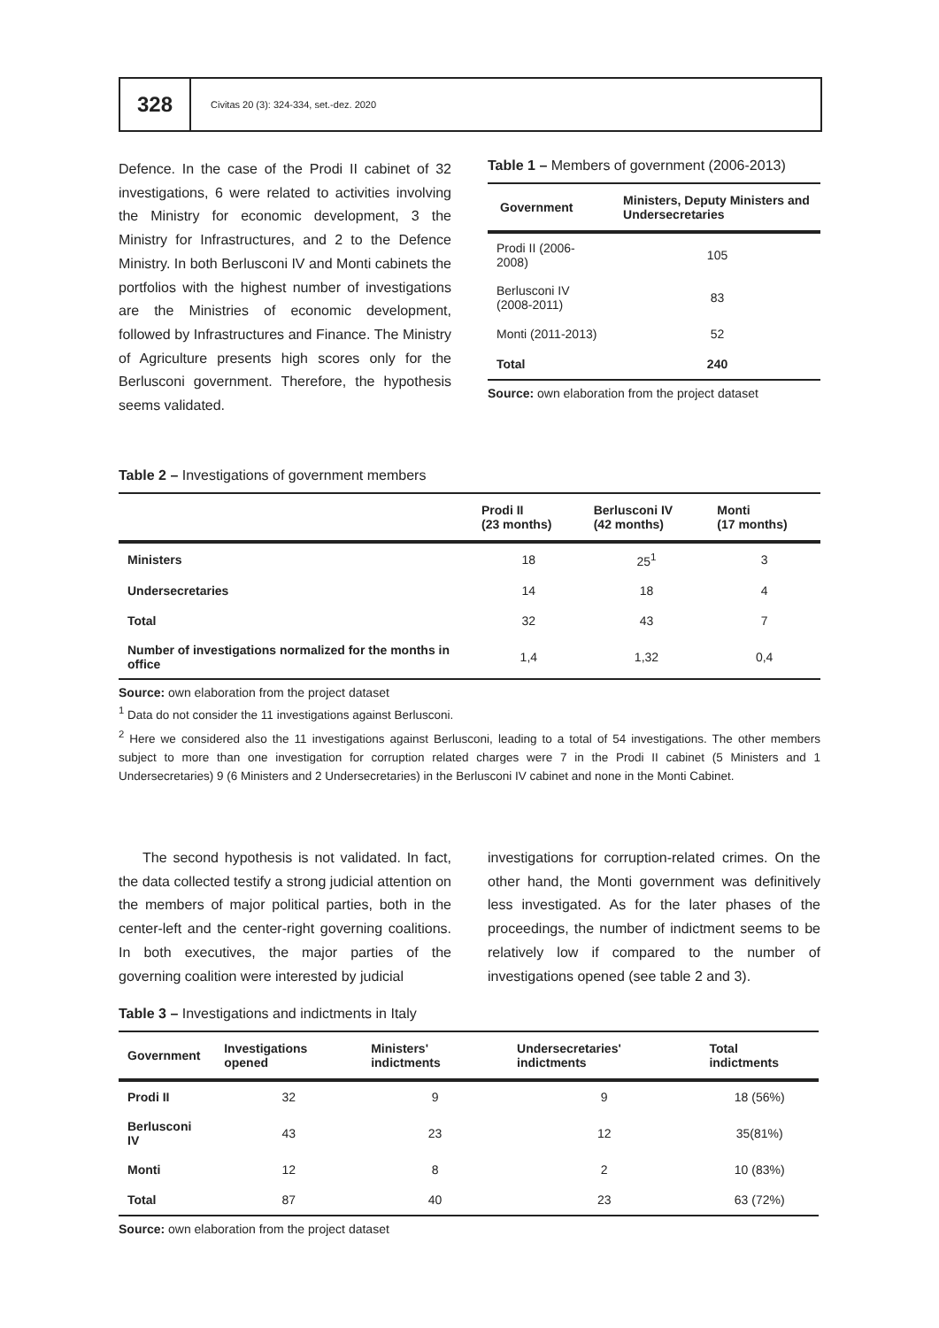328
Civitas 20 (3): 324-334, set.-dez. 2020
Defence. In the case of the Prodi II cabinet of 32 investigations, 6 were related to activities involving the Ministry for economic development, 3 the Ministry for Infrastructures, and 2 to the Defence Ministry. In both Berlusconi IV and Monti cabinets the portfolios with the highest number of investigations are the Ministries of economic development, followed by Infrastructures and Finance. The Ministry of Agriculture presents high scores only for the Berlusconi government. Therefore, the hypothesis seems validated.
Table 1 – Members of government (2006-2013)
| Government | Ministers, Deputy Ministers and Undersecretaries |
| --- | --- |
| Prodi II (2006-2008) | 105 |
| Berlusconi IV (2008-2011) | 83 |
| Monti (2011-2013) | 52 |
| Total | 240 |
Source: own elaboration from the project dataset
Table 2 – Investigations of government members
| | Prodi II (23 months) | Berlusconi IV (42 months) | Monti (17 months) |
| --- | --- | --- | --- |
| Ministers | 18 | 25<sup>1</sup> | 3 |
| Undersecretaries | 14 | 18 | 4 |
| Total | 32 | 43 | 7 |
| Number of investigations normalized for the months in office | 1,4 | 1,32 | 0,4 |
Source: own elaboration from the project dataset
<sup>1</sup> Data do not consider the 11 investigations against Berlusconi.
<sup>2</sup> Here we considered also the 11 investigations against Berlusconi, leading to a total of 54 investigations. The other members subject to more than one investigation for corruption related charges were 7 in the Prodi II cabinet (5 Ministers and 1 Undersecretaries) 9 (6 Ministers and 2 Undersecretaries) in the Berlusconi IV cabinet and none in the Monti Cabinet.
The second hypothesis is not validated. In fact, the data collected testify a strong judicial attention on the members of major political parties, both in the center-left and the center-right governing coalitions. In both executives, the major parties of the governing coalition were interested by judicial
investigations for corruption-related crimes. On the other hand, the Monti government was definitively less investigated. As for the later phases of the proceedings, the number of indictment seems to be relatively low if compared to the number of investigations opened (see table 2 and 3).
Table 3 – Investigations and indictments in Italy
| Government | Investigations opened | Ministers' indictments | Undersecretaries' indictments | Total indictments |
| --- | --- | --- | --- | --- |
| Prodi II | 32 | 9 | 9 | 18 (56%) |
| Berlusconi IV | 43 | 23 | 12 | 35(81%) |
| Monti | 12 | 8 | 2 | 10 (83%) |
| Total | 87 | 40 | 23 | 63 (72%) |
Source: own elaboration from the project dataset